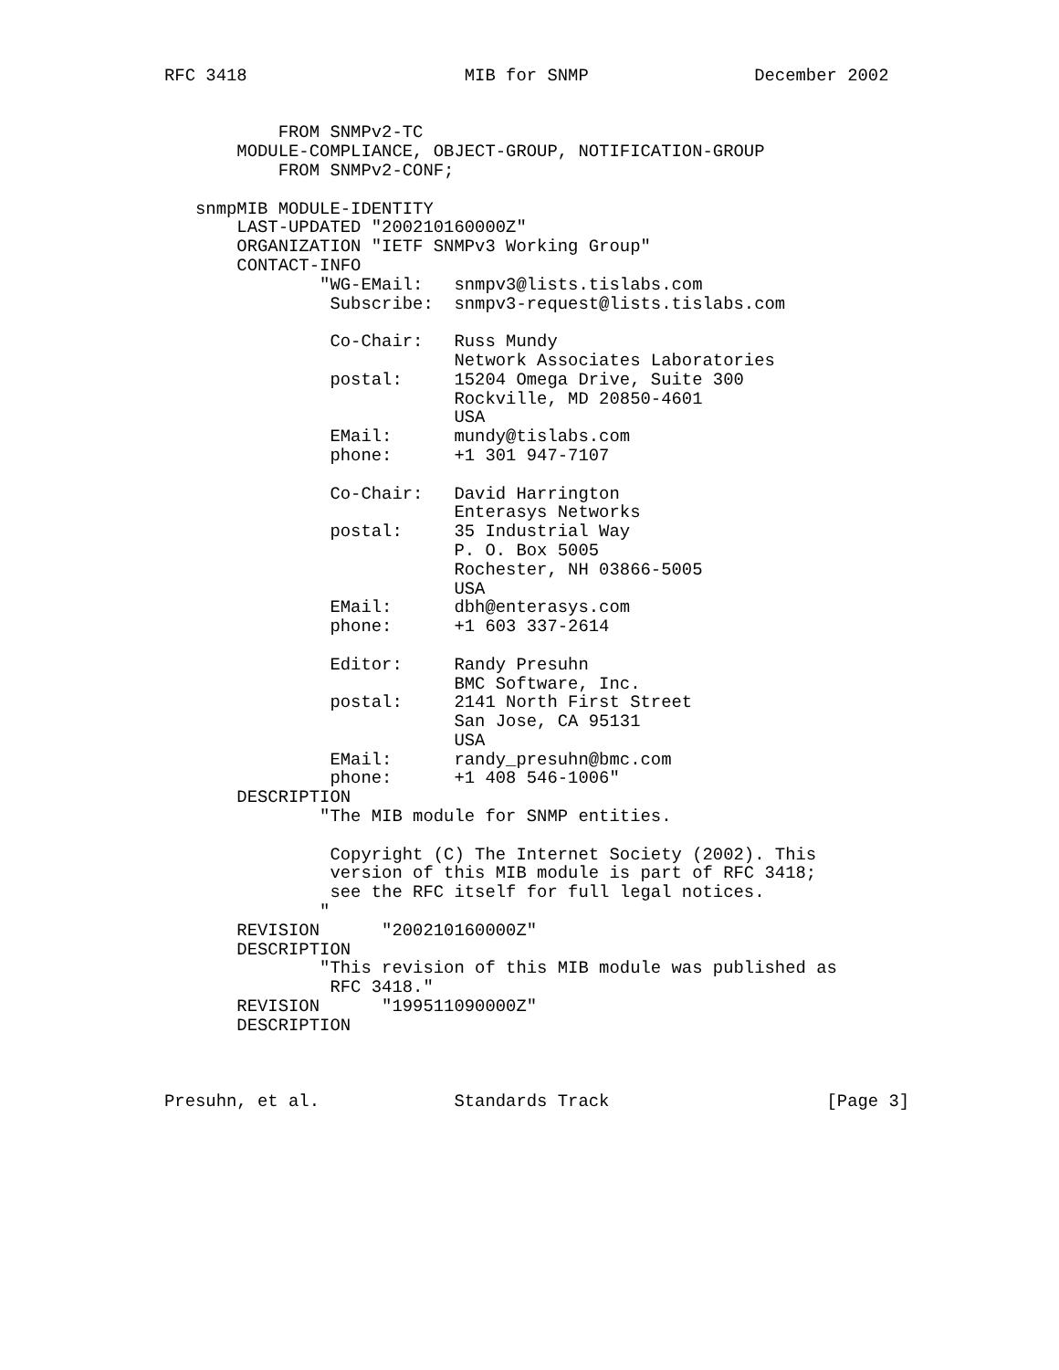RFC 3418                     MIB for SNMP                December 2002


           FROM SNMPv2-TC
       MODULE-COMPLIANCE, OBJECT-GROUP, NOTIFICATION-GROUP
           FROM SNMPv2-CONF;

   snmpMIB MODULE-IDENTITY
       LAST-UPDATED "200210160000Z"
       ORGANIZATION "IETF SNMPv3 Working Group"
       CONTACT-INFO
               "WG-EMail:   snmpv3@lists.tislabs.com
                Subscribe:  snmpv3-request@lists.tislabs.com

                Co-Chair:   Russ Mundy
                            Network Associates Laboratories
                postal:     15204 Omega Drive, Suite 300
                            Rockville, MD 20850-4601
                            USA
                EMail:      mundy@tislabs.com
                phone:      +1 301 947-7107

                Co-Chair:   David Harrington
                            Enterasys Networks
                postal:     35 Industrial Way
                            P. O. Box 5005
                            Rochester, NH 03866-5005
                            USA
                EMail:      dbh@enterasys.com
                phone:      +1 603 337-2614

                Editor:     Randy Presuhn
                            BMC Software, Inc.
                postal:     2141 North First Street
                            San Jose, CA 95131
                            USA
                EMail:      randy_presuhn@bmc.com
                phone:      +1 408 546-1006"
       DESCRIPTION
               "The MIB module for SNMP entities.

                Copyright (C) The Internet Society (2002). This
                version of this MIB module is part of RFC 3418;
                see the RFC itself for full legal notices.
               "
       REVISION      "200210160000Z"
       DESCRIPTION
               "This revision of this MIB module was published as
                RFC 3418."
       REVISION      "199511090000Z"
       DESCRIPTION



Presuhn, et al.             Standards Track                     [Page 3]